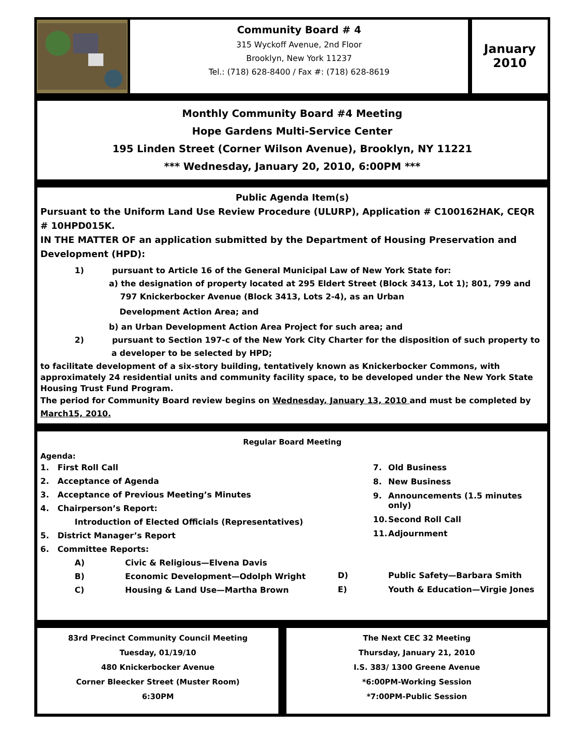Community Board # 4
315 Wyckoff Avenue, 2nd Floor
Brooklyn, New York 11237
Tel.: (718) 628-8400 / Fax #: (718) 628-8619
January
2010
Monthly Community Board #4 Meeting
Hope Gardens Multi-Service Center
195 Linden Street (Corner Wilson Avenue), Brooklyn, NY 11221
*** Wednesday, January 20, 2010, 6:00PM ***
Public Agenda Item(s)
Pursuant to the Uniform Land Use Review Procedure (ULURP), Application # C100162HAK, CEQR # 10HPD015K.
IN THE MATTER OF an application submitted by the Department of Housing Preservation and Development (HPD):
1) pursuant to Article 16 of the General Municipal Law of New York State for:
a) the designation of property located at 295 Eldert Street (Block 3413, Lot 1); 801, 799 and
797 Knickerbocker Avenue (Block 3413, Lots 2-4), as an Urban
Development Action Area; and
b) an Urban Development Action Area Project for such area; and
2) pursuant to Section 197-c of the New York City Charter for the disposition of such property to
a developer to be selected by HPD;
to facilitate development of a six-story building, tentatively known as Knickerbocker Commons, with approximately 24 residential units and community facility space, to be developed under the New York State Housing Trust Fund Program.
The period for Community Board review begins on Wednesday, January 13, 2010 and must be completed by March15, 2010.
Regular Board Meeting
Agenda:
| 1. | First Roll Call | |
| 2. | Acceptance of Agenda | |
| 3. | Acceptance of Previous Meeting’s Minutes | |
| 4. | Chairperson’s Report: | |
| | Introduction of Elected Officials (Representatives) | |
| 5. | District Manager’s Report | |
| 6. | Committee Reports: | |
| | A) | Civic & Religious—Elvena Davis |
| | B) | Economic Development—Odolph Wright |
| | C) | Housing & Land Use—Martha Brown |
| | 7. | Old Business |
| | 8. | New Business |
| | 9. | Announcements (1.5 minutes only) |
| | 10. | Second Roll Call |
| | 11. | Adjournment |
| D) | | Public Safety—Barbara Smith |
| E) | | Youth & Education—Virgie Jones |
83rd Precinct Community Council Meeting
Tuesday, 01/19/10
480 Knickerbocker Avenue
Corner Bleecker Street (Muster Room)
6:30PM
The Next CEC 32 Meeting
Thursday, January 21, 2010
I.S. 383/ 1300 Greene Avenue
*6:00PM-Working Session
*7:00PM-Public Session